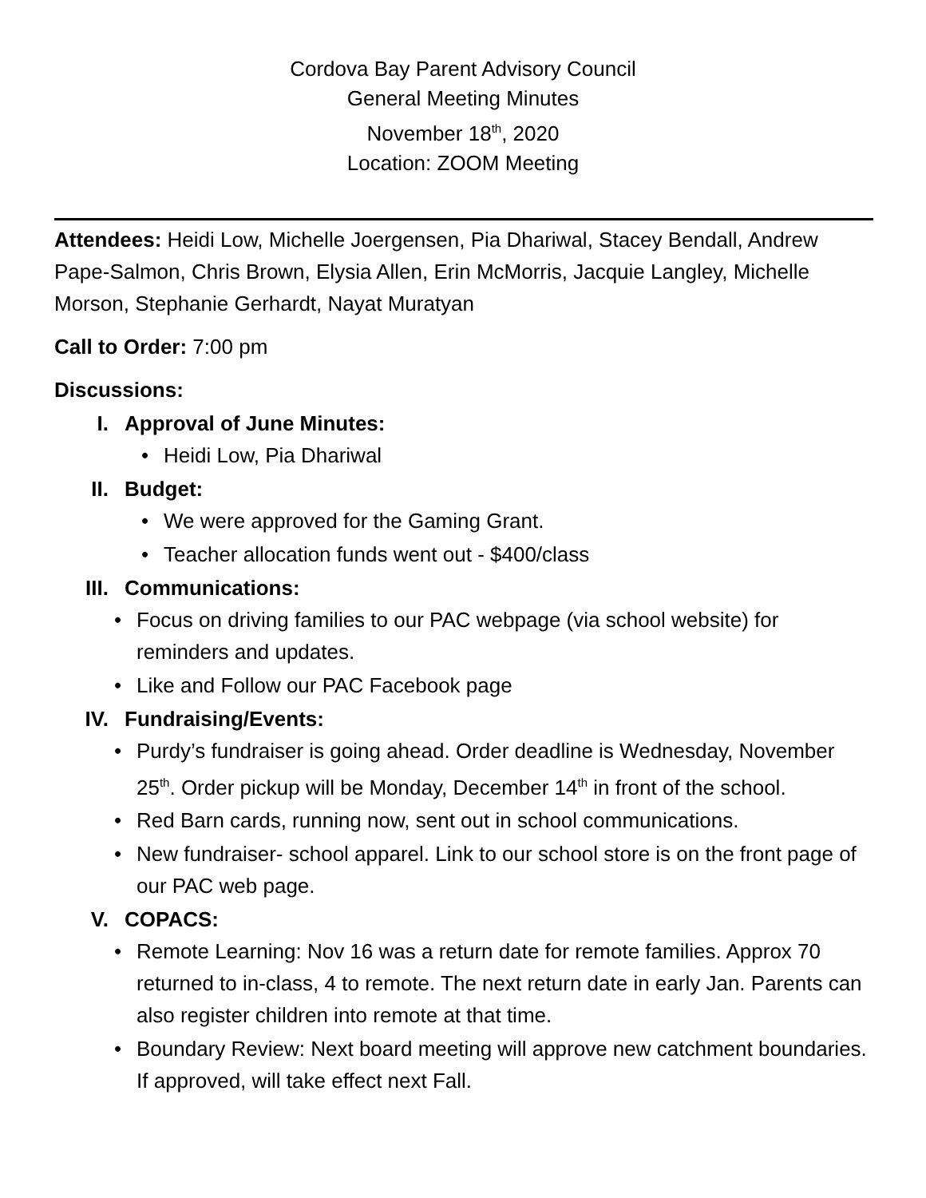Cordova Bay Parent Advisory Council
General Meeting Minutes
November 18<sup>th</sup>, 2020
Location: ZOOM Meeting
Attendees: Heidi Low, Michelle Joergensen, Pia Dhariwal, Stacey Bendall, Andrew Pape-Salmon, Chris Brown, Elysia Allen, Erin McMorris, Jacquie Langley, Michelle Morson, Stephanie Gerhardt, Nayat Muratyan
Call to Order: 7:00 pm
Discussions:
I. Approval of June Minutes:
• Heidi Low, Pia Dhariwal
II. Budget:
• We were approved for the Gaming Grant.
• Teacher allocation funds went out - $400/class
III. Communications:
• Focus on driving families to our PAC webpage (via school website) for reminders and updates.
• Like and Follow our PAC Facebook page
IV. Fundraising/Events:
• Purdy’s fundraiser is going ahead. Order deadline is Wednesday, November 25<sup>th</sup>. Order pickup will be Monday, December 14<sup>th</sup> in front of the school.
• Red Barn cards, running now, sent out in school communications.
• New fundraiser- school apparel. Link to our school store is on the front page of our PAC web page.
V. COPACS:
• Remote Learning: Nov 16 was a return date for remote families. Approx 70 returned to in-class, 4 to remote. The next return date in early Jan. Parents can also register children into remote at that time.
• Boundary Review: Next board meeting will approve new catchment boundaries. If approved, will take effect next Fall.